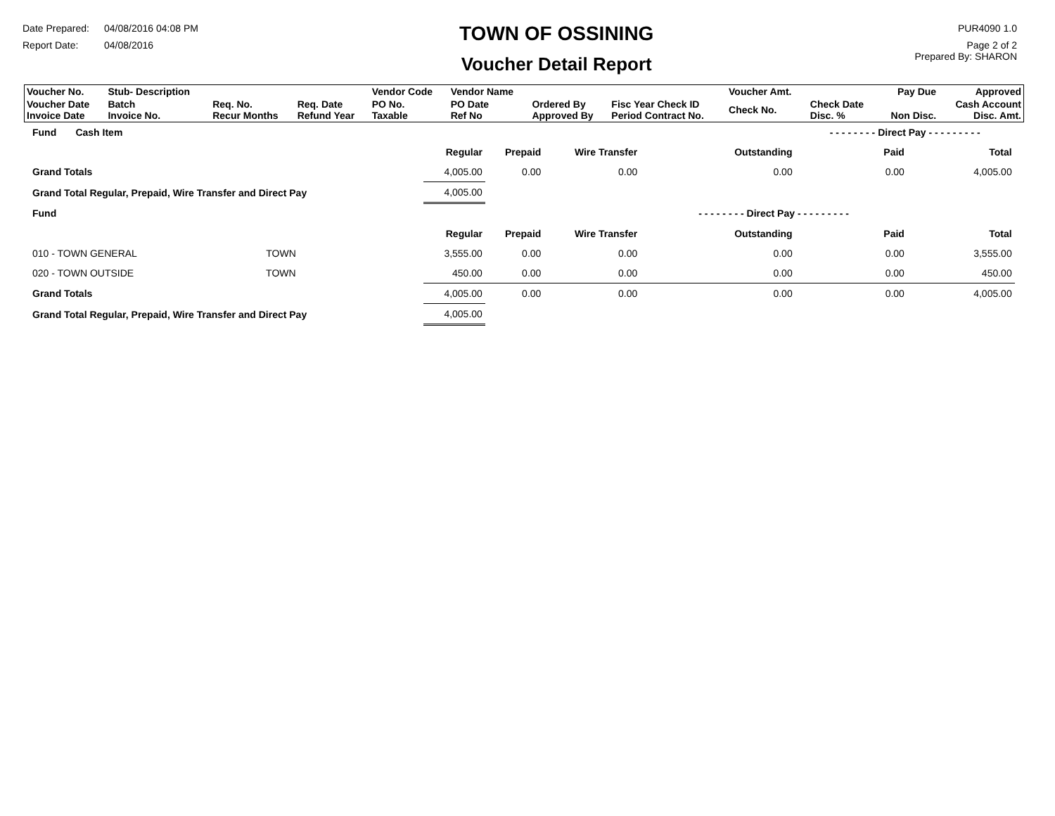Date Prepared: 04/08/2016 04:08 PM
Report Date: 04/08/2016
TOWN OF OSSINING
Voucher Detail Report
PUR4090 1.0
Page 2 of 2
Prepared By: SHARON
| Voucher No. | Stub- Description | | | Vendor Code | Vendor Name | | | Voucher Amt. | | Pay Due | Approved |
| Voucher Date Invoice Date | Batch Invoice No. | Req. No. Recur Months | Req. Date Refund Year | PO No. Taxable | PO Date Ref No | Ordered By Approved By | Fisc Year Check ID Period Contract No. | Check No. | Check Date Disc. % | Non Disc. | Cash Account Disc. Amt. |
| Fund Cash Item | | | | | - - - - - - - - Direct Pay - - - - - - - - - | | |
| | Regular | Prepaid | Wire Transfer | Outstanding | Paid | Total | |
| Grand Totals | 4,005.00 | 0.00 | 0.00 | 0.00 | 0.00 | 4,005.00 | |
| Grand Total Regular, Prepaid, Wire Transfer and Direct Pay | 4,005.00 | | | | | | |
| Fund | | | | - - - - - - - - Direct Pay - - - - - - - - - | | | |
| | Regular | Prepaid | Wire Transfer | Outstanding | Paid | Total | |
| 010 - TOWN GENERAL TOWN | 3,555.00 | 0.00 | 0.00 | 0.00 | 0.00 | 3,555.00 | |
| 020 - TOWN OUTSIDE TOWN | 450.00 | 0.00 | 0.00 | 0.00 | 0.00 | 450.00 | |
| Grand Totals | 4,005.00 | 0.00 | 0.00 | 0.00 | 0.00 | 4,005.00 | |
| Grand Total Regular, Prepaid, Wire Transfer and Direct Pay | 4,005.00 | | | | | | |